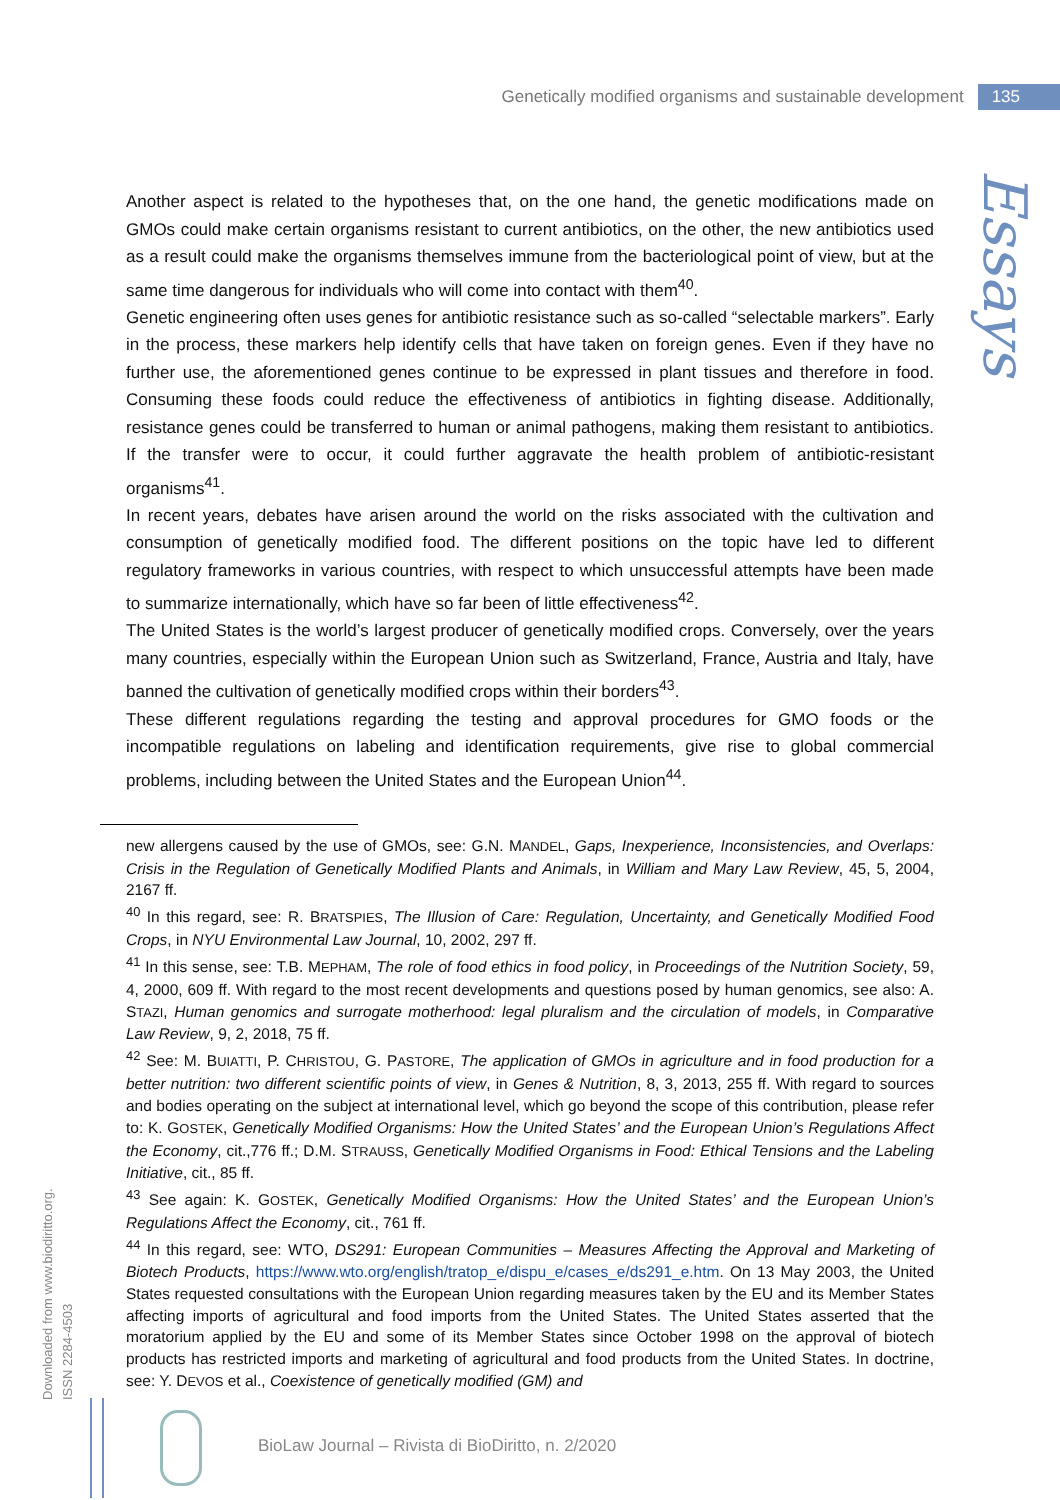Genetically modified organisms and sustainable development 135
Essays
Another aspect is related to the hypotheses that, on the one hand, the genetic modifications made on GMOs could make certain organisms resistant to current antibiotics, on the other, the new antibiotics used as a result could make the organisms themselves immune from the bacteriological point of view, but at the same time dangerous for individuals who will come into contact with them<sup>40</sup>.
Genetic engineering often uses genes for antibiotic resistance such as so-called “selectable markers”. Early in the process, these markers help identify cells that have taken on foreign genes. Even if they have no further use, the aforementioned genes continue to be expressed in plant tissues and therefore in food. Consuming these foods could reduce the effectiveness of antibiotics in fighting disease. Additionally, resistance genes could be transferred to human or animal pathogens, making them resistant to antibiotics. If the transfer were to occur, it could further aggravate the health problem of antibiotic-resistant organisms<sup>41</sup>.
In recent years, debates have arisen around the world on the risks associated with the cultivation and consumption of genetically modified food. The different positions on the topic have led to different regulatory frameworks in various countries, with respect to which unsuccessful attempts have been made to summarize internationally, which have so far been of little effectiveness<sup>42</sup>.
The United States is the world’s largest producer of genetically modified crops. Conversely, over the years many countries, especially within the European Union such as Switzerland, France, Austria and Italy, have banned the cultivation of genetically modified crops within their borders<sup>43</sup>.
These different regulations regarding the testing and approval procedures for GMO foods or the incompatible regulations on labeling and identification requirements, give rise to global commercial problems, including between the United States and the European Union<sup>44</sup>.
new allergens caused by the use of GMOs, see: G.N. MANDEL, Gaps, Inexperience, Inconsistencies, and Overlaps: Crisis in the Regulation of Genetically Modified Plants and Animals, in William and Mary Law Review, 45, 5, 2004, 2167 ff.
<sup>40</sup> In this regard, see: R. BRATSPIES, The Illusion of Care: Regulation, Uncertainty, and Genetically Modified Food Crops, in NYU Environmental Law Journal, 10, 2002, 297 ff.
<sup>41</sup> In this sense, see: T.B. MEPHAM, The role of food ethics in food policy, in Proceedings of the Nutrition Society, 59, 4, 2000, 609 ff. With regard to the most recent developments and questions posed by human genomics, see also: A. STAZI, Human genomics and surrogate motherhood: legal pluralism and the circulation of models, in Comparative Law Review, 9, 2, 2018, 75 ff.
<sup>42</sup> See: M. BUIATTI, P. CHRISTOU, G. PASTORE, The application of GMOs in agriculture and in food production for a better nutrition: two different scientific points of view, in Genes & Nutrition, 8, 3, 2013, 255 ff. With regard to sources and bodies operating on the subject at international level, which go beyond the scope of this contribution, please refer to: K. GOSTEK, Genetically Modified Organisms: How the United States’ and the European Union’s Regulations Affect the Economy, cit.,776 ff.; D.M. STRAUSS, Genetically Modified Organisms in Food: Ethical Tensions and the Labeling Initiative, cit., 85 ff.
<sup>43</sup> See again: K. GOSTEK, Genetically Modified Organisms: How the United States’ and the European Union’s Regulations Affect the Economy, cit., 761 ff.
<sup>44</sup> In this regard, see: WTO, DS291: European Communities – Measures Affecting the Approval and Marketing of Biotech Products, https://www.wto.org/english/tratop_e/dispu_e/cases_e/ds291_e.htm. On 13 May 2003, the United States requested consultations with the European Union regarding measures taken by the EU and its Member States affecting imports of agricultural and food imports from the United States. The United States asserted that the moratorium applied by the EU and some of its Member States since October 1998 on the approval of biotech products has restricted imports and marketing of agricultural and food products from the United States. In doctrine, see: Y. DEVOS et al., Coexistence of genetically modified (GM) and
Downloaded from www.biodiritto.org.
ISSN 2284-4503
BioLaw Journal – Rivista di BioDiritto, n. 2/2020